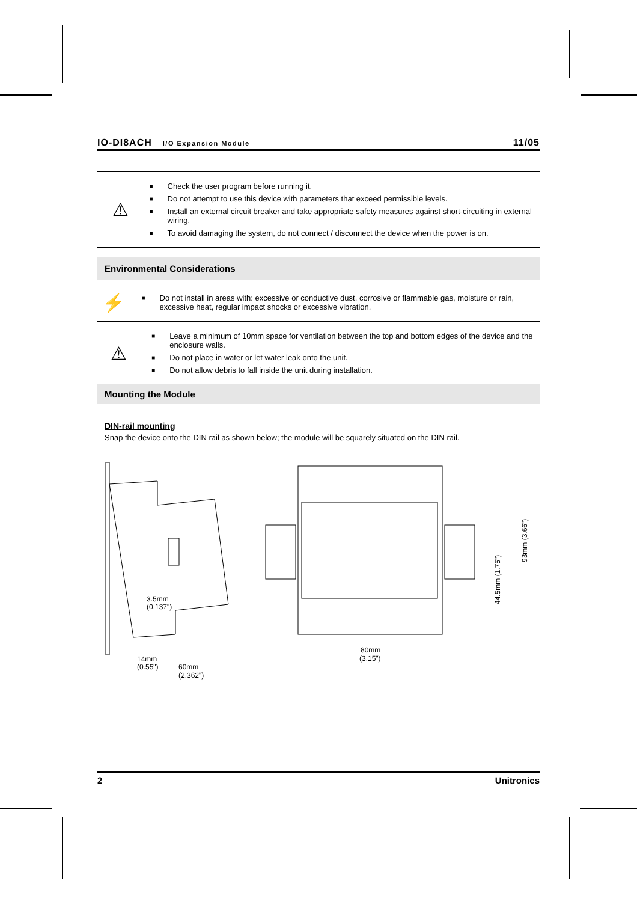IO-DI8ACH I/O Expansion Module
11/05
⚠
■ Check the user program before running it.
■ Do not attempt to use this device with parameters that exceed permissible levels.
■ Install an external circuit breaker and take appropriate safety measures against short-circuiting in external wiring.
■ To avoid damaging the system, do not connect / disconnect the device when the power is on.
Environmental Considerations
⚡
■ Do not install in areas with: excessive or conductive dust, corrosive or flammable gas, moisture or rain, excessive heat, regular impact shocks or excessive vibration.
⚠
■ Leave a minimum of 10mm space for ventilation between the top and bottom edges of the device and the enclosure walls.
■ Do not place in water or let water leak onto the unit.
■ Do not allow debris to fall inside the unit during installation.
Mounting the Module
DIN-rail mounting
Snap the device onto the DIN rail as shown below; the module will be squarely situated on the DIN rail.
3.5mm
(0.137")
14mm
(0.55")
60mm
(2.362")
80mm
(3.15")
44.5mm (1.75")
93mm (3.66")
2 Unitronics